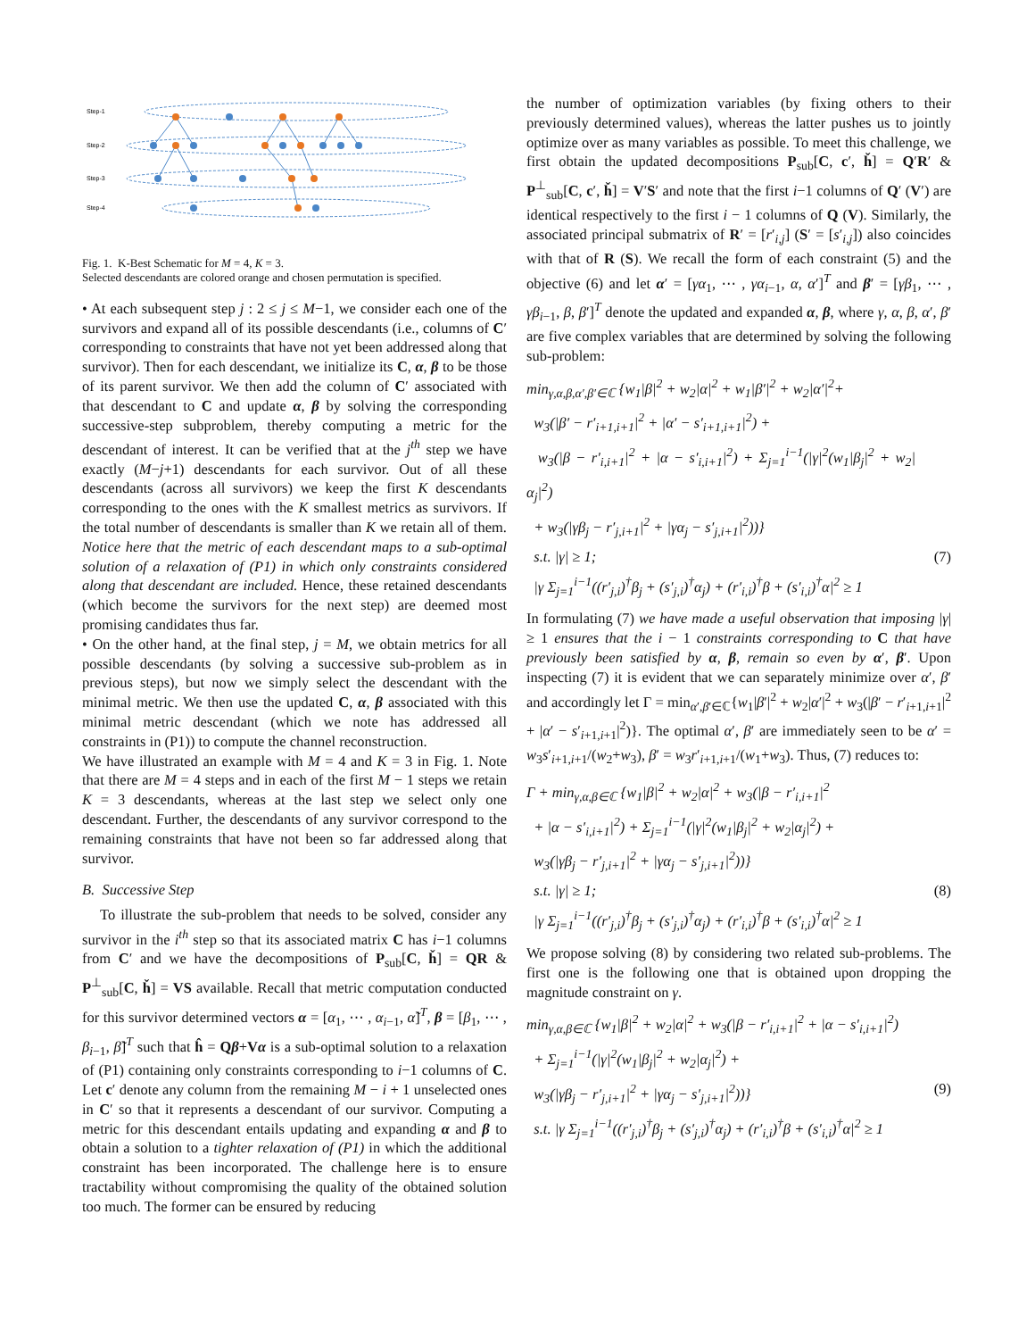Step-1
Step-2
Step-3
Step-4
Fig. 1. K-Best Schematic for M = 4, K = 3.
Selected descendants are colored orange and chosen permutation is specified.
• At each subsequent step j : 2 ≤ j ≤ M−1, we consider each one of the survivors and expand all of its possible descendants (i.e., columns of C′ corresponding to constraints that have not yet been addressed along that survivor). Then for each descendant, we initialize its C, α, β to be those of its parent survivor. We then add the column of C′ associated with that descendant to C and update α, β by solving the corresponding successive-step subproblem, thereby computing a metric for the descendant of interest. It can be verified that at the j<sup>th</sup> step we have exactly (M−j+1) descendants for each survivor. Out of all these descendants (across all survivors) we keep the first K descendants corresponding to the ones with the K smallest metrics as survivors. If the total number of descendants is smaller than K we retain all of them. Notice here that the metric of each descendant maps to a sub-optimal solution of a relaxation of (P1) in which only constraints considered along that descendant are included. Hence, these retained descendants (which become the survivors for the next step) are deemed most promising candidates thus far.
• On the other hand, at the final step, j = M, we obtain metrics for all possible descendants (by solving a successive sub-problem as in previous steps), but now we simply select the descendant with the minimal metric. We then use the updated C, α, β associated with this minimal metric descendant (which we note has addressed all constraints in (P1)) to compute the channel reconstruction.
We have illustrated an example with M = 4 and K = 3 in Fig. 1. Note that there are M = 4 steps and in each of the first M − 1 steps we retain K = 3 descendants, whereas at the last step we select only one descendant. Further, the descendants of any survivor correspond to the remaining constraints that have not been so far addressed along that survivor.
B. Successive Step
To illustrate the sub-problem that needs to be solved, consider any survivor in the i<sup>th</sup> step so that its associated matrix C has i−1 columns from C′ and we have the decompositions of P<sub>sub</sub>[C, ȟ] = QR & P<sup>⊥</sup><sub>sub</sub>[C, ȟ] = VS available. Recall that metric computation conducted for this survivor determined vectors α = [α<sub>1</sub>, ⋯ , α<sub>i−1</sub>, α̃]<sup>T</sup>, β = [β<sub>1</sub>, ⋯ , β<sub>i−1</sub>, β̃]<sup>T</sup> such that ĥ = Qβ+Vα is a sub-optimal solution to a relaxation of (P1) containing only constraints corresponding to i−1 columns of C. Let c′ denote any column from the remaining M − i + 1 unselected ones in C′ so that it represents a descendant of our survivor. Computing a metric for this descendant entails updating and expanding α and β to obtain a solution to a tighter relaxation of (P1) in which the additional constraint has been incorporated. The challenge here is to ensure tractability without compromising the quality of the obtained solution too much. The former can be ensured by reducing
the number of optimization variables (by fixing others to their previously determined values), whereas the latter pushes us to jointly optimize over as many variables as possible. To meet this challenge, we first obtain the updated decompositions P<sub>sub</sub>[C, c′, ȟ] = Q′R′ & P<sup>⊥</sup><sub>sub</sub>[C, c′, ȟ] = V′S′ and note that the first i−1 columns of Q′ (V′) are identical respectively to the first i − 1 columns of Q (V). Similarly, the associated principal submatrix of R′ = [r′<sub>i,j</sub>] (S′ = [s′<sub>i,j</sub>]) also coincides with that of R (S). We recall the form of each constraint (5) and the objective (6) and let α′ = [γα<sub>1</sub>, ⋯ , γα<sub>i−1</sub>, α, α′]<sup>T</sup> and β′ = [γβ<sub>1</sub>, ⋯ , γβ<sub>i−1</sub>, β, β′]<sup>T</sup> denote the updated and expanded α, β, where γ, α, β, α′, β′ are five complex variables that are determined by solving the following sub-problem:
min<sub>γ,α,β,α′,β′∈ℂ</sub> {w<sub>1</sub>|β|<sup>2</sup> + w<sub>2</sub>|α|<sup>2</sup> + w<sub>1</sub>|β′|<sup>2</sup> + w<sub>2</sub>|α′|<sup>2</sup>+
w<sub>3</sub>(|β′ − r′<sub>i+1,i+1</sub>|<sup>2</sup> + |α′ − s′<sub>i+1,i+1</sub>|<sup>2</sup>) +
w<sub>3</sub>(|β − r′<sub>i,i+1</sub>|<sup>2</sup> + |α − s′<sub>i,i+1</sub>|<sup>2</sup>) + Σ<sub>j=1</sub><sup>i−1</sup>(|γ|<sup>2</sup>(w<sub>1</sub>|β<sub>j</sub>|<sup>2</sup> + w<sub>2</sub>|α<sub>j</sub>|<sup>2</sup>)
+ w<sub>3</sub>(|γβ<sub>j</sub> − r′<sub>j,i+1</sub>|<sup>2</sup> + |γα<sub>j</sub> − s′<sub>j,i+1</sub>|<sup>2</sup>))}
s.t. |γ| ≥ 1; (7)
|γ Σ<sub>j=1</sub><sup>i−1</sup>((r′<sub>j,i</sub>)<sup>†</sup>β<sub>j</sub> + (s′<sub>j,i</sub>)<sup>†</sup>α<sub>j</sub>) + (r′<sub>i,i</sub>)<sup>†</sup>β + (s′<sub>i,i</sub>)<sup>†</sup>α|<sup>2</sup> ≥ 1
In formulating (7) we have made a useful observation that imposing |γ| ≥ 1 ensures that the i − 1 constraints corresponding to C that have previously been satisfied by α, β, remain so even by α′, β′. Upon inspecting (7) it is evident that we can separately minimize over α′, β′ and accordingly let Γ = min<sub>α′,β′∈ℂ</sub>{w<sub>1</sub>|β′|<sup>2</sup> + w<sub>2</sub>|α′|<sup>2</sup> + w<sub>3</sub>(|β′ − r′<sub>i+1,i+1</sub>|<sup>2</sup> + |α′ − s′<sub>i+1,i+1</sub>|<sup>2</sup>)}. The optimal α′, β′ are immediately seen to be α′ = w<sub>3</sub>s′<sub>i+1,i+1</sub>/(w<sub>2</sub>+w<sub>3</sub>), β′ = w<sub>3</sub>r′<sub>i+1,i+1</sub>/(w<sub>1</sub>+w<sub>3</sub>). Thus, (7) reduces to:
Γ + min<sub>γ,α,β∈ℂ</sub> {w<sub>1</sub>|β|<sup>2</sup> + w<sub>2</sub>|α|<sup>2</sup> + w<sub>3</sub>(|β − r′<sub>i,i+1</sub>|<sup>2</sup>
+ |α − s′<sub>i,i+1</sub>|<sup>2</sup>) + Σ<sub>j=1</sub><sup>i−1</sup>(|γ|<sup>2</sup>(w<sub>1</sub>|β<sub>j</sub>|<sup>2</sup> + w<sub>2</sub>|α<sub>j</sub>|<sup>2</sup>) +
w<sub>3</sub>(|γβ<sub>j</sub> − r′<sub>j,i+1</sub>|<sup>2</sup> + |γα<sub>j</sub> − s′<sub>j,i+1</sub>|<sup>2</sup>))}
s.t. |γ| ≥ 1; (8)
|γ Σ<sub>j=1</sub><sup>i−1</sup>((r′<sub>j,i</sub>)<sup>†</sup>β<sub>j</sub> + (s′<sub>j,i</sub>)<sup>†</sup>α<sub>j</sub>) + (r′<sub>i,i</sub>)<sup>†</sup>β + (s′<sub>i,i</sub>)<sup>†</sup>α|<sup>2</sup> ≥ 1
We propose solving (8) by considering two related sub-problems. The first one is the following one that is obtained upon dropping the magnitude constraint on γ.
min<sub>γ,α,β∈ℂ</sub> {w<sub>1</sub>|β|<sup>2</sup> + w<sub>2</sub>|α|<sup>2</sup> + w<sub>3</sub>(|β − r′<sub>i,i+1</sub>|<sup>2</sup> + |α − s′<sub>i,i+1</sub>|<sup>2</sup>)
+ Σ<sub>j=1</sub><sup>i−1</sup>(|γ|<sup>2</sup>(w<sub>1</sub>|β<sub>j</sub>|<sup>2</sup> + w<sub>2</sub>|α<sub>j</sub>|<sup>2</sup>) +
w<sub>3</sub>(|γβ<sub>j</sub> − r′<sub>j,i+1</sub>|<sup>2</sup> + |γα<sub>j</sub> − s′<sub>j,i+1</sub>|<sup>2</sup>))} (9)
s.t. |γ Σ<sub>j=1</sub><sup>i−1</sup>((r′<sub>j,i</sub>)<sup>†</sup>β<sub>j</sub> + (s′<sub>j,i</sub>)<sup>†</sup>α<sub>j</sub>) + (r′<sub>i,i</sub>)<sup>†</sup>β + (s′<sub>i,i</sub>)<sup>†</sup>α|<sup>2</sup> ≥ 1